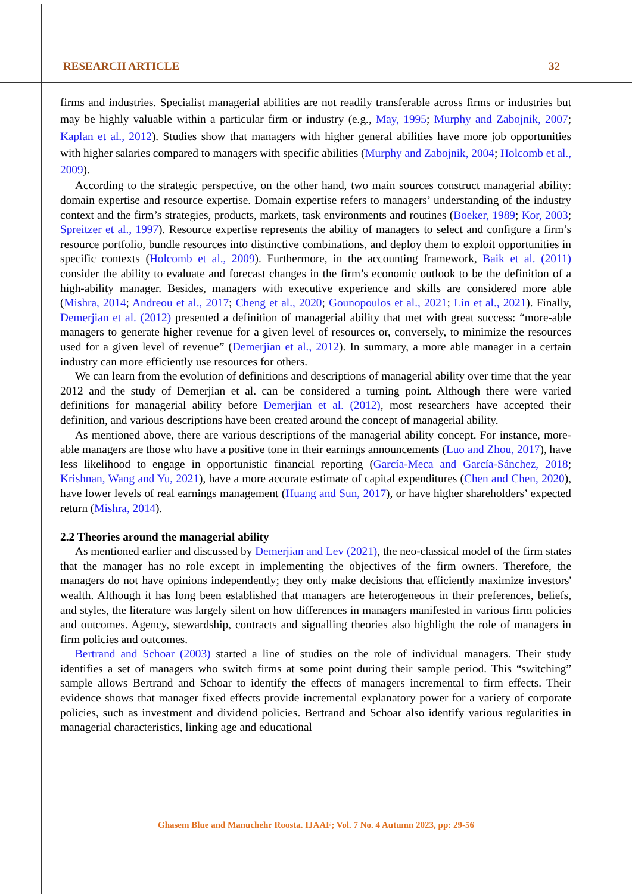RESEARCH ARTICLE 32
firms and industries. Specialist managerial abilities are not readily transferable across firms or industries but may be highly valuable within a particular firm or industry (e.g., May, 1995; Murphy and Zabojnik, 2007; Kaplan et al., 2012). Studies show that managers with higher general abilities have more job opportunities with higher salaries compared to managers with specific abilities (Murphy and Zabojnik, 2004; Holcomb et al., 2009).
According to the strategic perspective, on the other hand, two main sources construct managerial ability: domain expertise and resource expertise. Domain expertise refers to managers’ understanding of the industry context and the firm’s strategies, products, markets, task environments and routines (Boeker, 1989; Kor, 2003; Spreitzer et al., 1997). Resource expertise represents the ability of managers to select and configure a firm’s resource portfolio, bundle resources into distinctive combinations, and deploy them to exploit opportunities in specific contexts (Holcomb et al., 2009). Furthermore, in the accounting framework, Baik et al. (2011) consider the ability to evaluate and forecast changes in the firm’s economic outlook to be the definition of a high-ability manager. Besides, managers with executive experience and skills are considered more able (Mishra, 2014; Andreou et al., 2017; Cheng et al., 2020; Gounopoulos et al., 2021; Lin et al., 2021). Finally, Demerjian et al. (2012) presented a definition of managerial ability that met with great success: “more-able managers to generate higher revenue for a given level of resources or, conversely, to minimize the resources used for a given level of revenue” (Demerjian et al., 2012). In summary, a more able manager in a certain industry can more efficiently use resources for others.
We can learn from the evolution of definitions and descriptions of managerial ability over time that the year 2012 and the study of Demerjian et al. can be considered a turning point. Although there were varied definitions for managerial ability before Demerjian et al. (2012), most researchers have accepted their definition, and various descriptions have been created around the concept of managerial ability.
As mentioned above, there are various descriptions of the managerial ability concept. For instance, more-able managers are those who have a positive tone in their earnings announcements (Luo and Zhou, 2017), have less likelihood to engage in opportunistic financial reporting (García-Meca and García-Sánchez, 2018; Krishnan, Wang and Yu, 2021), have a more accurate estimate of capital expenditures (Chen and Chen, 2020), have lower levels of real earnings management (Huang and Sun, 2017), or have higher shareholders’ expected return (Mishra, 2014).
2.2 Theories around the managerial ability
As mentioned earlier and discussed by Demerjian and Lev (2021), the neo-classical model of the firm states that the manager has no role except in implementing the objectives of the firm owners. Therefore, the managers do not have opinions independently; they only make decisions that efficiently maximize investors' wealth. Although it has long been established that managers are heterogeneous in their preferences, beliefs, and styles, the literature was largely silent on how differences in managers manifested in various firm policies and outcomes. Agency, stewardship, contracts and signalling theories also highlight the role of managers in firm policies and outcomes.
Bertrand and Schoar (2003) started a line of studies on the role of individual managers. Their study identifies a set of managers who switch firms at some point during their sample period. This “switching” sample allows Bertrand and Schoar to identify the effects of managers incremental to firm effects. Their evidence shows that manager fixed effects provide incremental explanatory power for a variety of corporate policies, such as investment and dividend policies. Bertrand and Schoar also identify various regularities in managerial characteristics, linking age and educational
Ghasem Blue and Manuchehr Roosta. IJAAF; Vol. 7 No. 4 Autumn 2023, pp: 29-56